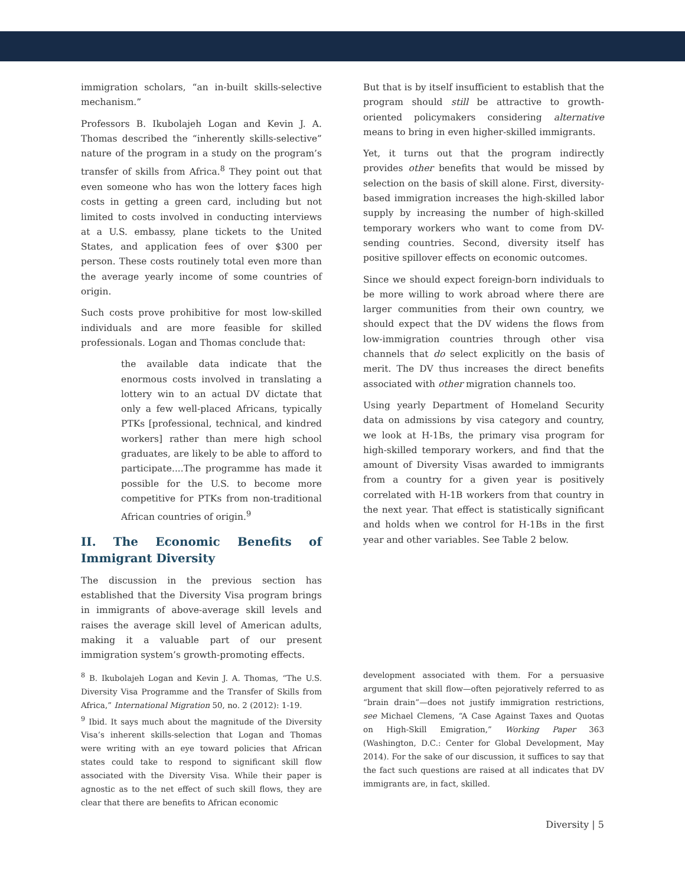immigration scholars, “an in-built skills-selective mechanism.”
Professors B. Ikubolajeh Logan and Kevin J. A. Thomas described the “inherently skills-selective” nature of the program in a study on the program’s transfer of skills from Africa.<sup>8</sup> They point out that even someone who has won the lottery faces high costs in getting a green card, including but not limited to costs involved in conducting interviews at a U.S. embassy, plane tickets to the United States, and application fees of over $300 per person. These costs routinely total even more than the average yearly income of some countries of origin.
Such costs prove prohibitive for most low-skilled individuals and are more feasible for skilled professionals. Logan and Thomas conclude that:
the available data indicate that the enormous costs involved in translating a lottery win to an actual DV dictate that only a few well-placed Africans, typically PTKs [professional, technical, and kindred workers] rather than mere high school graduates, are likely to be able to afford to participate....The programme has made it possible for the U.S. to become more competitive for PTKs from non-traditional African countries of origin.<sup>9</sup>
II. The Economic Benefits of Immigrant Diversity
The discussion in the previous section has established that the Diversity Visa program brings in immigrants of above-average skill levels and raises the average skill level of American adults, making it a valuable part of our present immigration system’s growth-promoting effects.
But that is by itself insufficient to establish that the program should still be attractive to growth-oriented policymakers considering alternative means to bring in even higher-skilled immigrants.
Yet, it turns out that the program indirectly provides other benefits that would be missed by selection on the basis of skill alone. First, diversity-based immigration increases the high-skilled labor supply by increasing the number of high-skilled temporary workers who want to come from DV-sending countries. Second, diversity itself has positive spillover effects on economic outcomes.
Since we should expect foreign-born individuals to be more willing to work abroad where there are larger communities from their own country, we should expect that the DV widens the flows from low-immigration countries through other visa channels that do select explicitly on the basis of merit. The DV thus increases the direct benefits associated with other migration channels too.
Using yearly Department of Homeland Security data on admissions by visa category and country, we look at H-1Bs, the primary visa program for high-skilled temporary workers, and find that the amount of Diversity Visas awarded to immigrants from a country for a given year is positively correlated with H-1B workers from that country in the next year. That effect is statistically significant and holds when we control for H-1Bs in the first year and other variables. See Table 2 below.
<sup>8</sup> B. Ikubolajeh Logan and Kevin J. A. Thomas, “The U.S. Diversity Visa Programme and the Transfer of Skills from Africa,” International Migration 50, no. 2 (2012): 1-19.
<sup>9</sup> Ibid. It says much about the magnitude of the Diversity Visa’s inherent skills-selection that Logan and Thomas were writing with an eye toward policies that African states could take to respond to significant skill flow associated with the Diversity Visa. While their paper is agnostic as to the net effect of such skill flows, they are clear that there are benefits to African economic
development associated with them. For a persuasive argument that skill flow—often pejoratively referred to as “brain drain”—does not justify immigration restrictions, see Michael Clemens, “A Case Against Taxes and Quotas on High-Skill Emigration,” Working Paper 363 (Washington, D.C.: Center for Global Development, May 2014). For the sake of our discussion, it suffices to say that the fact such questions are raised at all indicates that DV immigrants are, in fact, skilled.
Diversity | 5